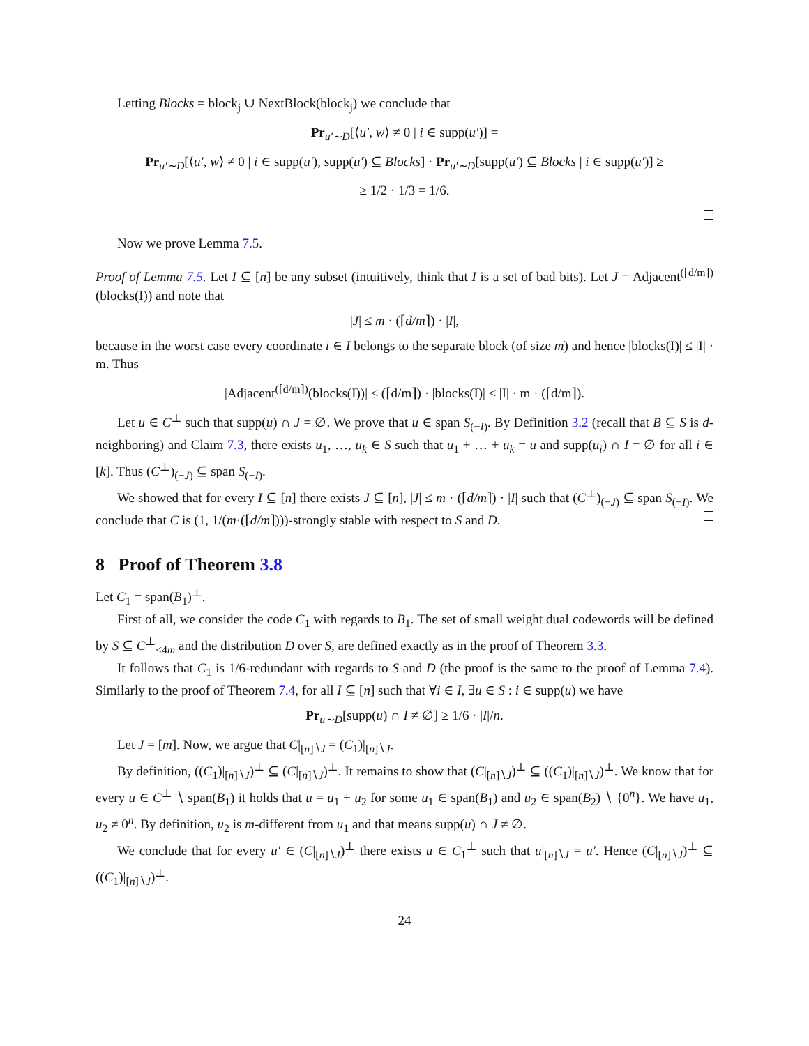Letting Blocks = block<sub>j</sub> ∪ NextBlock(block<sub>j</sub>) we conclude that
Pr<sub>u′∼D</sub>[⟨u′, w⟩ ≠ 0 | i ∈ supp(u′)] =
Pr<sub>u′∼D</sub>[⟨u′, w⟩ ≠ 0 | i ∈ supp(u′), supp(u′) ⊆ Blocks] · Pr<sub>u′∼D</sub>[supp(u′) ⊆ Blocks | i ∈ supp(u′)] ≥
≥ 1/2 · 1/3 = 1/6.
Now we prove Lemma 7.5.
Proof of Lemma 7.5. Let I ⊆ [n] be any subset (intuitively, think that I is a set of bad bits). Let J = Adjacent<sup>(⌈d/m⌉)</sup>(blocks(I)) and note that
|J| ≤ m · (⌈d/m⌉) · |I|,
because in the worst case every coordinate i ∈ I belongs to the separate block (of size m) and hence |blocks(I)| ≤ |I| · m. Thus
|Adjacent<sup>(⌈d/m⌉)</sup>(blocks(I))| ≤ (⌈d/m⌉) · |blocks(I)| ≤ |I| · m · (⌈d/m⌉).
Let u ∈ C<sup>⊥</sup> such that supp(u) ∩ J = ∅. We prove that u ∈ span S<sub>(−I)</sub>. By Definition 3.2 (recall that B ⊆ S is d-neighboring) and Claim 7.3, there exists u<sub>1</sub>, …, u<sub>k</sub> ∈ S such that u<sub>1</sub> + … + u<sub>k</sub> = u and supp(u<sub>i</sub>) ∩ I = ∅ for all i ∈ [k]. Thus (C<sup>⊥</sup>)<sub>(−J)</sub> ⊆ span S<sub>(−I)</sub>.
We showed that for every I ⊆ [n] there exists J ⊆ [n], |J| ≤ m · (⌈d/m⌉) · |I| such that (C<sup>⊥</sup>)<sub>(−J)</sub> ⊆ span S<sub>(−I)</sub>. We conclude that C is (1, 1/(m·(⌈d/m⌉)))-strongly stable with respect to S and D.
8 Proof of Theorem 3.8
Let C<sub>1</sub> = span(B<sub>1</sub>)<sup>⊥</sup>.
First of all, we consider the code C<sub>1</sub> with regards to B<sub>1</sub>. The set of small weight dual codewords will be defined by S ⊆ C<sup>⊥</sup><sub>≤4m</sub> and the distribution D over S, are defined exactly as in the proof of Theorem 3.3.
It follows that C<sub>1</sub> is 1/6-redundant with regards to S and D (the proof is the same to the proof of Lemma 7.4). Similarly to the proof of Theorem 7.4, for all I ⊆ [n] such that ∀i ∈ I, ∃u ∈ S : i ∈ supp(u) we have
Pr<sub>u∼D</sub>[supp(u) ∩ I ≠ ∅] ≥ 1/6 · |I|/n.
Let J = [m]. Now, we argue that C|<sub>[n]∖J</sub> = (C<sub>1</sub>)|<sub>[n]∖J</sub>.
By definition, ((C<sub>1</sub>)|<sub>[n]∖J</sub>)<sup>⊥</sup> ⊆ (C|<sub>[n]∖J</sub>)<sup>⊥</sup>. It remains to show that (C|<sub>[n]∖J</sub>)<sup>⊥</sup> ⊆ ((C<sub>1</sub>)|<sub>[n]∖J</sub>)<sup>⊥</sup>. We know that for every u ∈ C<sup>⊥</sup> ∖ span(B<sub>1</sub>) it holds that u = u<sub>1</sub> + u<sub>2</sub> for some u<sub>1</sub> ∈ span(B<sub>1</sub>) and u<sub>2</sub> ∈ span(B<sub>2</sub>) ∖ {0<sup>n</sup>}. We have u<sub>1</sub>, u<sub>2</sub> ≠ 0<sup>n</sup>. By definition, u<sub>2</sub> is m-different from u<sub>1</sub> and that means supp(u) ∩ J ≠ ∅.
We conclude that for every u′ ∈ (C|<sub>[n]∖J</sub>)<sup>⊥</sup> there exists u ∈ C<sub>1</sub><sup>⊥</sup> such that u|<sub>[n]∖J</sub> = u′. Hence (C|<sub>[n]∖J</sub>)<sup>⊥</sup> ⊆ ((C<sub>1</sub>)|<sub>[n]∖J</sub>)<sup>⊥</sup>.
24